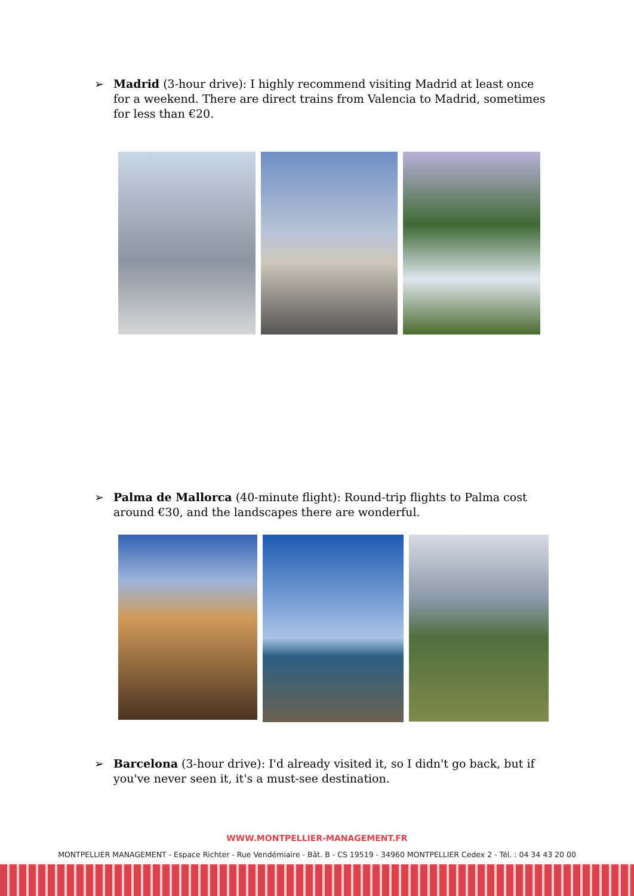➢ Madrid (3-hour drive): I highly recommend visiting Madrid at least once for a weekend. There are direct trains from Valencia to Madrid, sometimes for less than €20.
➢ Palma de Mallorca (40-minute flight): Round-trip flights to Palma cost around €30, and the landscapes there are wonderful.
➢ Barcelona (3-hour drive): I'd already visited it, so I didn't go back, but if you've never seen it, it's a must-see destination.
WWW.MONTPELLIER-MANAGEMENT.FR
MONTPELLIER MANAGEMENT - Espace Richter - Rue Vendémiaire - Bât. B - CS 19519 - 34960 MONTPELLIER Cedex 2 - Tél. : 04 34 43 20 00